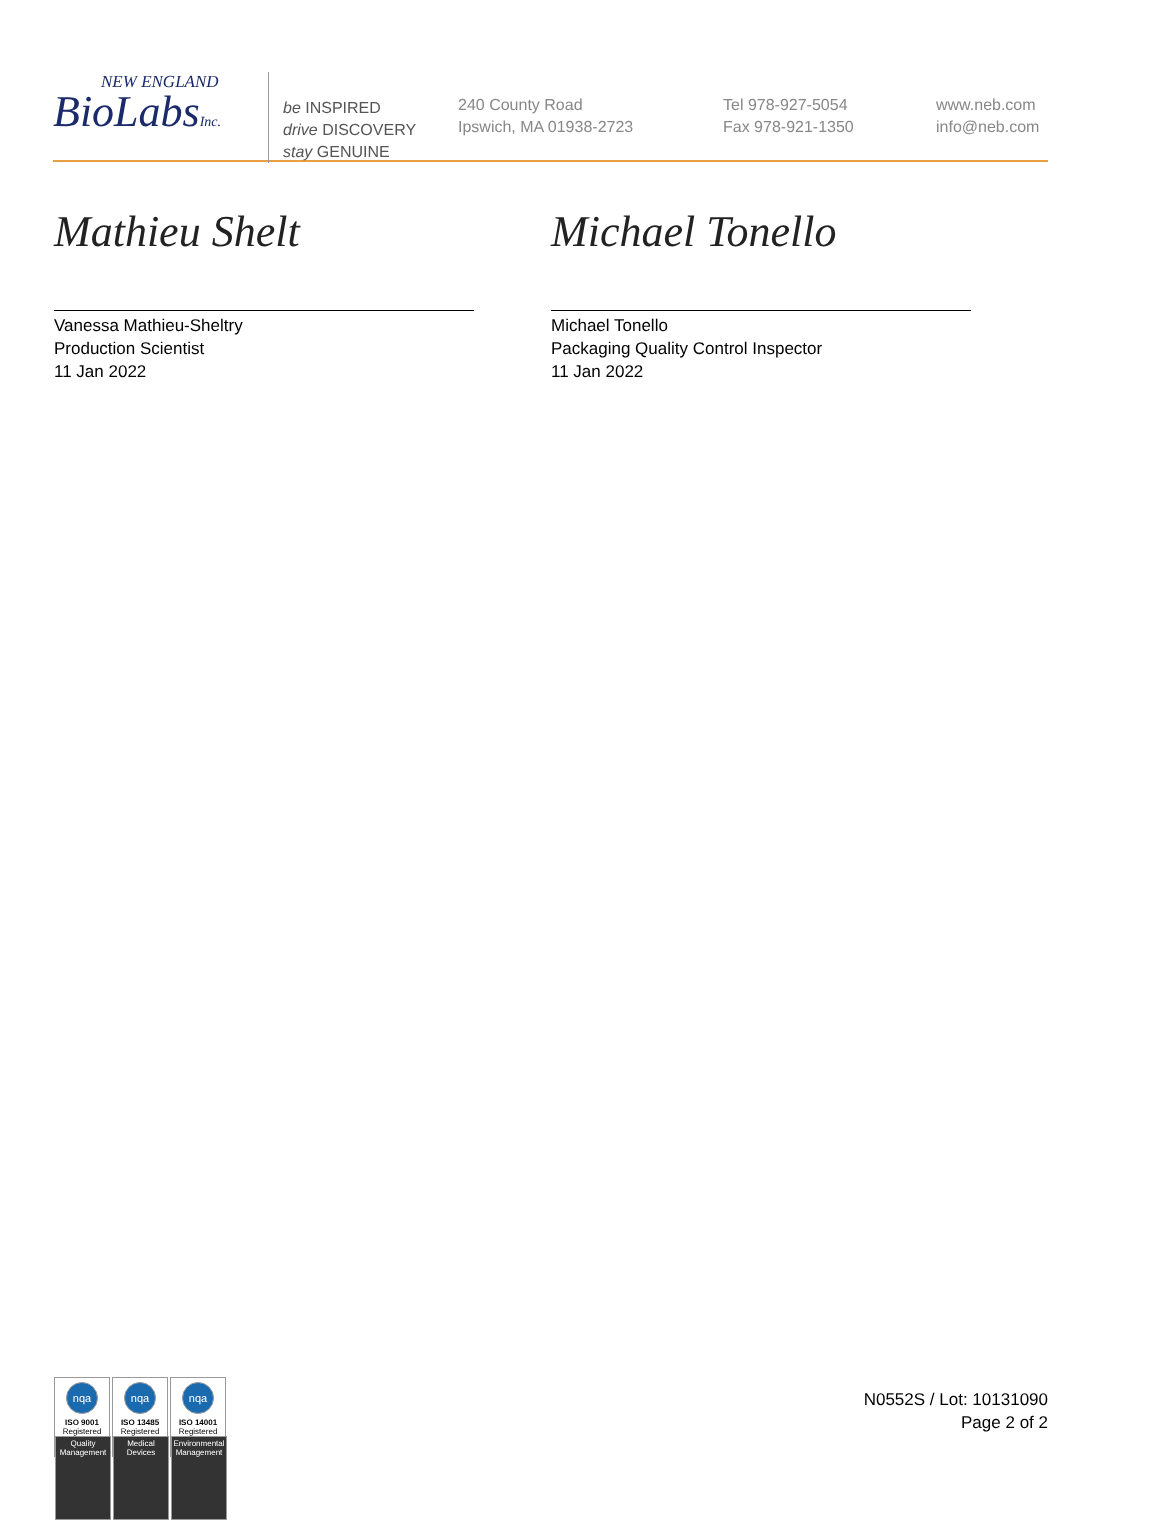NEW ENGLAND
BioLabsInc.
be INSPIRED
drive DISCOVERY
stay GENUINE
240 County Road
Ipswich, MA 01938-2723
Tel 978-927-5054
Fax 978-921-1350
www.neb.com
info@neb.com
Mathieu Shelt
Vanessa Mathieu-Sheltry
Production Scientist
11 Jan 2022
Michael Tonello
Michael Tonello
Packaging Quality Control Inspector
11 Jan 2022
nqa
ISO 9001
Registered
Quality Management
nqa
ISO 13485
Registered
Medical Devices
nqa
ISO 14001
Registered
Environmental Management
N0552S / Lot: 10131090
Page 2 of 2